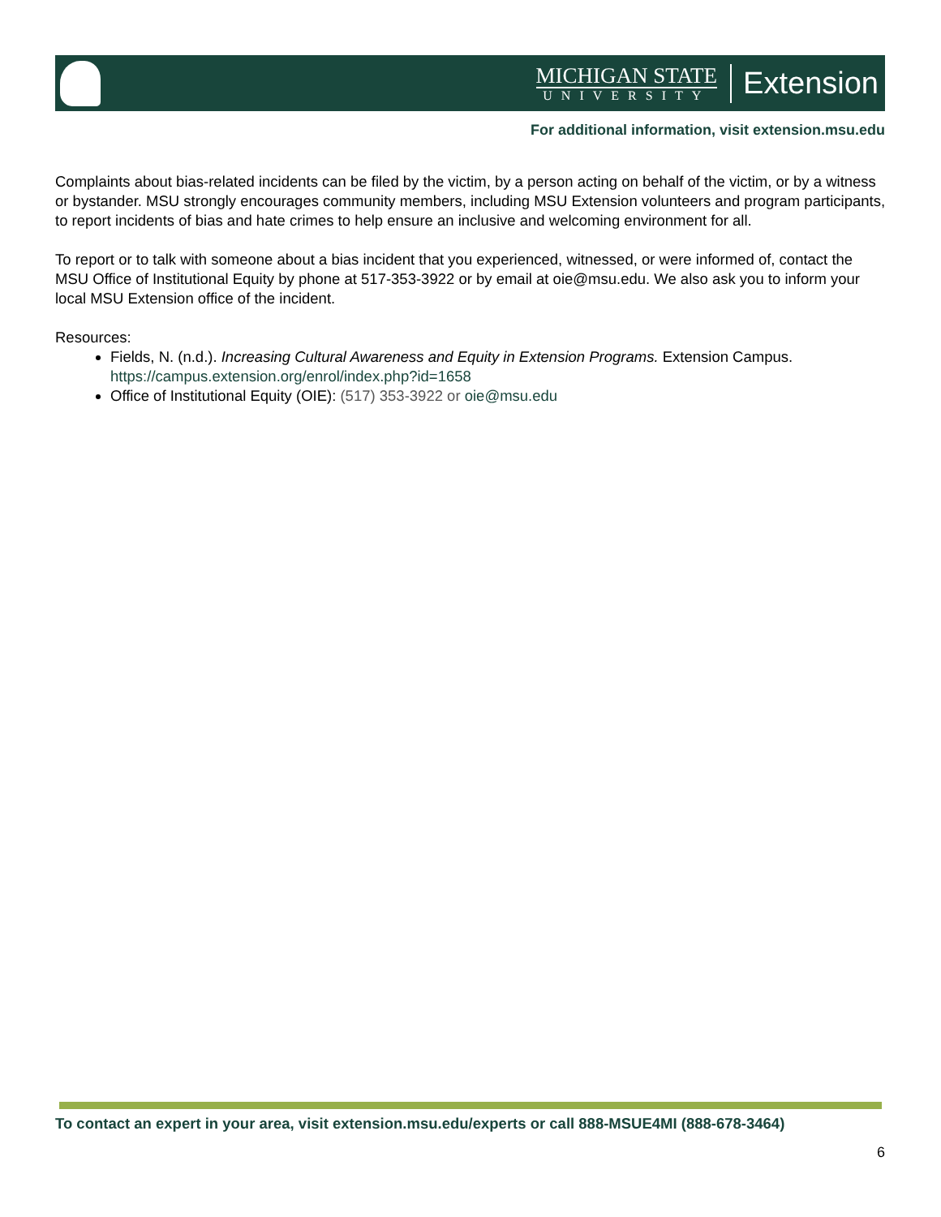MICHIGAN STATE
UNIVERSITY
Extension
For additional information, visit extension.msu.edu
Complaints about bias-related incidents can be filed by the victim, by a person acting on behalf of the victim, or by a witness or bystander. MSU strongly encourages community members, including MSU Extension volunteers and program participants, to report incidents of bias and hate crimes to help ensure an inclusive and welcoming environment for all.
To report or to talk with someone about a bias incident that you experienced, witnessed, or were informed of, contact the MSU Office of Institutional Equity by phone at 517-353-3922 or by email at oie@msu.edu. We also ask you to inform your local MSU Extension office of the incident.
Resources:
Fields, N. (n.d.). Increasing Cultural Awareness and Equity in Extension Programs. Extension Campus. https://campus.extension.org/enrol/index.php?id=1658
Office of Institutional Equity (OIE): (517) 353-3922 or oie@msu.edu
To contact an expert in your area, visit extension.msu.edu/experts or call 888-MSUE4MI (888-678-3464)
6